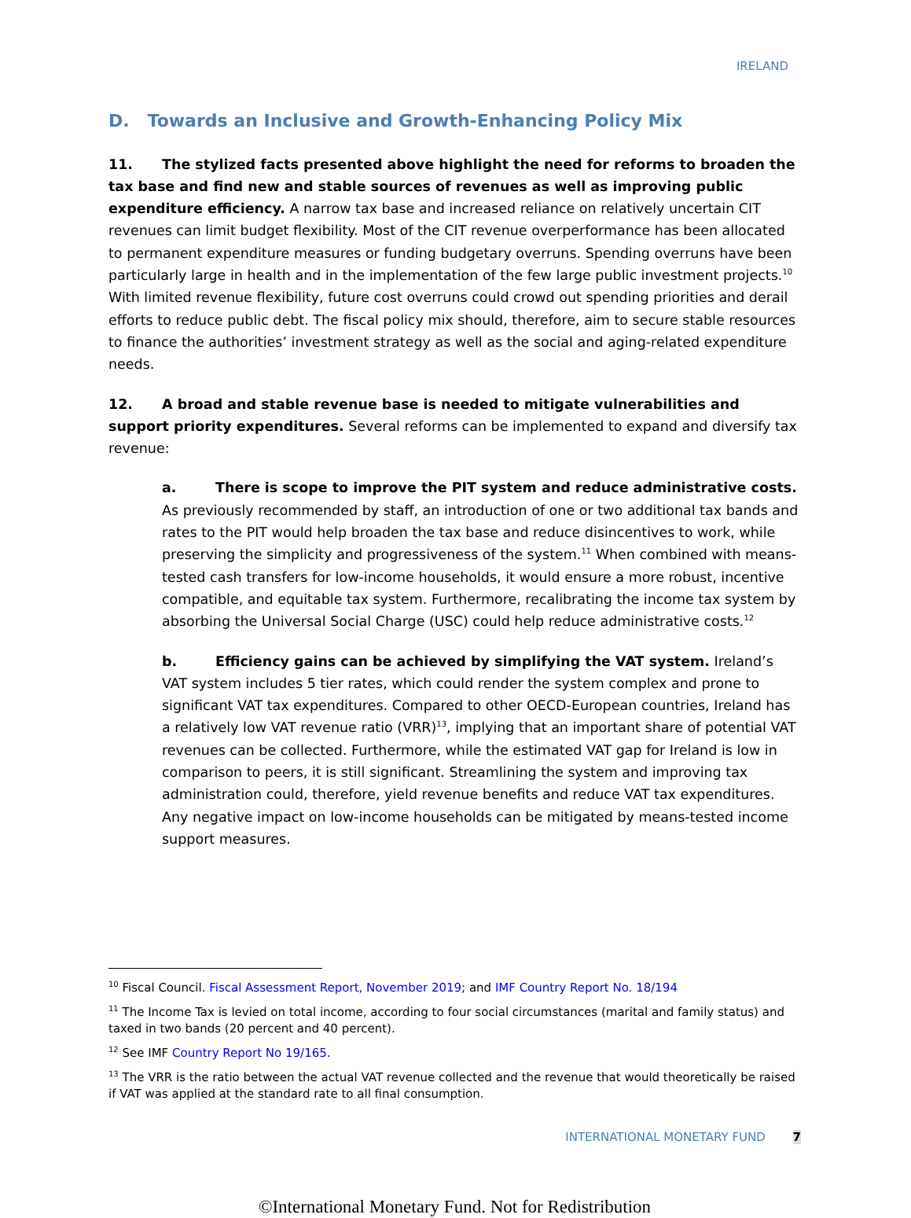IRELAND
D. Towards an Inclusive and Growth-Enhancing Policy Mix
11. The stylized facts presented above highlight the need for reforms to broaden the tax base and find new and stable sources of revenues as well as improving public expenditure efficiency. A narrow tax base and increased reliance on relatively uncertain CIT revenues can limit budget flexibility. Most of the CIT revenue overperformance has been allocated to permanent expenditure measures or funding budgetary overruns. Spending overruns have been particularly large in health and in the implementation of the few large public investment projects.<sup>10</sup> With limited revenue flexibility, future cost overruns could crowd out spending priorities and derail efforts to reduce public debt. The fiscal policy mix should, therefore, aim to secure stable resources to finance the authorities’ investment strategy as well as the social and aging-related expenditure needs.
12. A broad and stable revenue base is needed to mitigate vulnerabilities and support priority expenditures. Several reforms can be implemented to expand and diversify tax revenue:
a. There is scope to improve the PIT system and reduce administrative costs. As previously recommended by staff, an introduction of one or two additional tax bands and rates to the PIT would help broaden the tax base and reduce disincentives to work, while preserving the simplicity and progressiveness of the system.<sup>11</sup> When combined with means-tested cash transfers for low-income households, it would ensure a more robust, incentive compatible, and equitable tax system. Furthermore, recalibrating the income tax system by absorbing the Universal Social Charge (USC) could help reduce administrative costs.<sup>12</sup>
b. Efficiency gains can be achieved by simplifying the VAT system. Ireland’s VAT system includes 5 tier rates, which could render the system complex and prone to significant VAT tax expenditures. Compared to other OECD-European countries, Ireland has a relatively low VAT revenue ratio (VRR)<sup>13</sup>, implying that an important share of potential VAT revenues can be collected. Furthermore, while the estimated VAT gap for Ireland is low in comparison to peers, it is still significant. Streamlining the system and improving tax administration could, therefore, yield revenue benefits and reduce VAT tax expenditures. Any negative impact on low-income households can be mitigated by means-tested income support measures.
<sup>10</sup> Fiscal Council. Fiscal Assessment Report, November 2019; and IMF Country Report No. 18/194
<sup>11</sup> The Income Tax is levied on total income, according to four social circumstances (marital and family status) and taxed in two bands (20 percent and 40 percent).
<sup>12</sup> See IMF Country Report No 19/165.
<sup>13</sup> The VRR is the ratio between the actual VAT revenue collected and the revenue that would theoretically be raised if VAT was applied at the standard rate to all final consumption.
INTERNATIONAL MONETARY FUND 7
©International Monetary Fund. Not for Redistribution